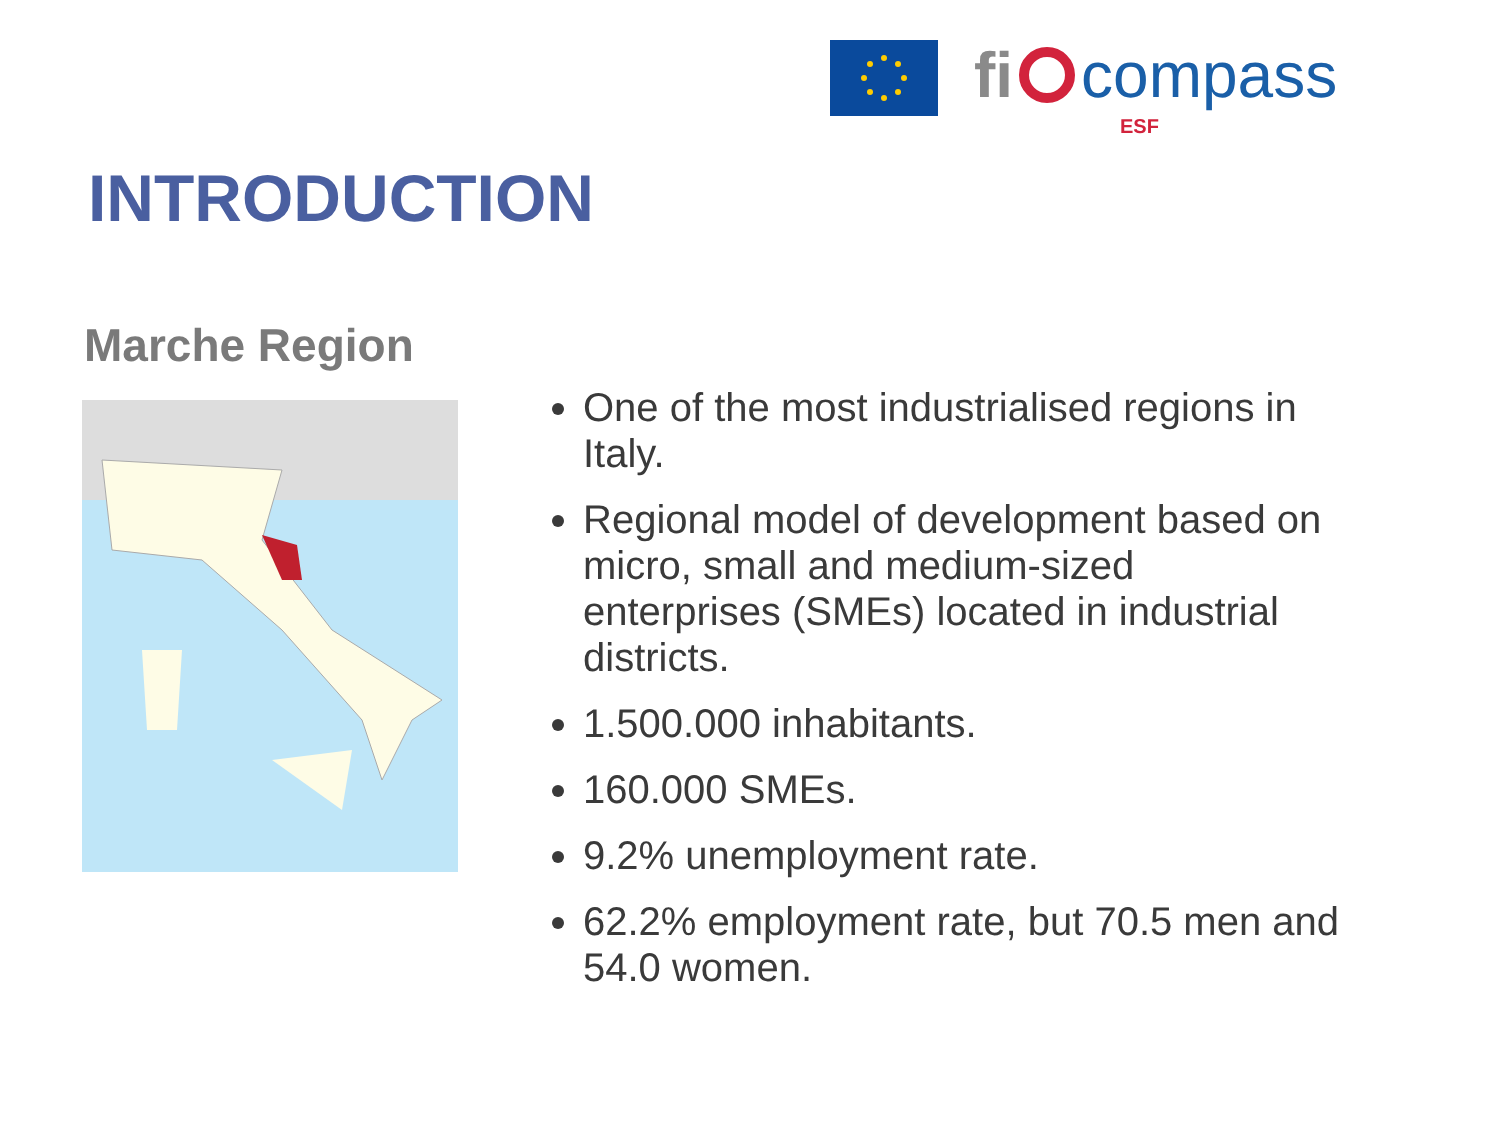fi compass
ESF
INTRODUCTION
Marche Region
One of the most industrialised regions in Italy.
Regional model of development based on micro, small and medium-sized enterprises (SMEs) located in industrial districts.
1.500.000 inhabitants.
160.000 SMEs.
9.2% unemployment rate.
62.2% employment rate, but 70.5 men and 54.0 women.